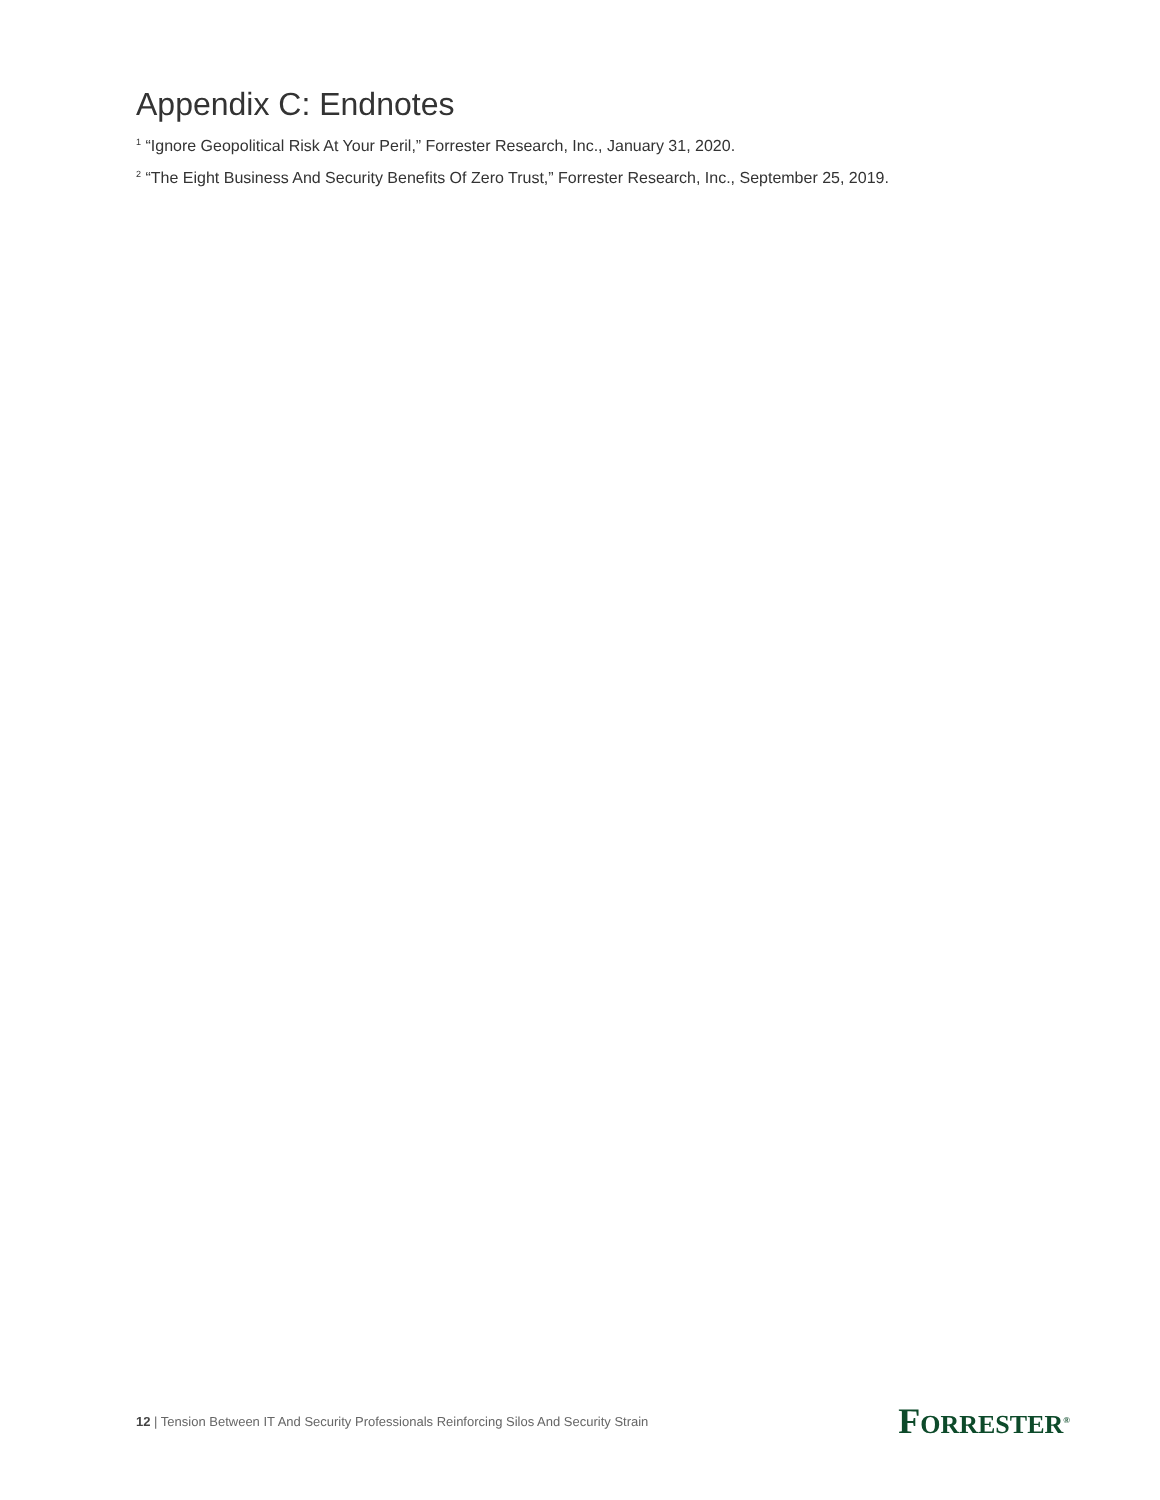Appendix C: Endnotes
<sup>1</sup> “Ignore Geopolitical Risk At Your Peril,” Forrester Research, Inc., January 31, 2020.
<sup>2</sup> “The Eight Business And Security Benefits Of Zero Trust,” Forrester Research, Inc., September 25, 2019.
12 | Tension Between IT And Security Professionals Reinforcing Silos And Security Strain
FORRESTER<sup>®</sup>